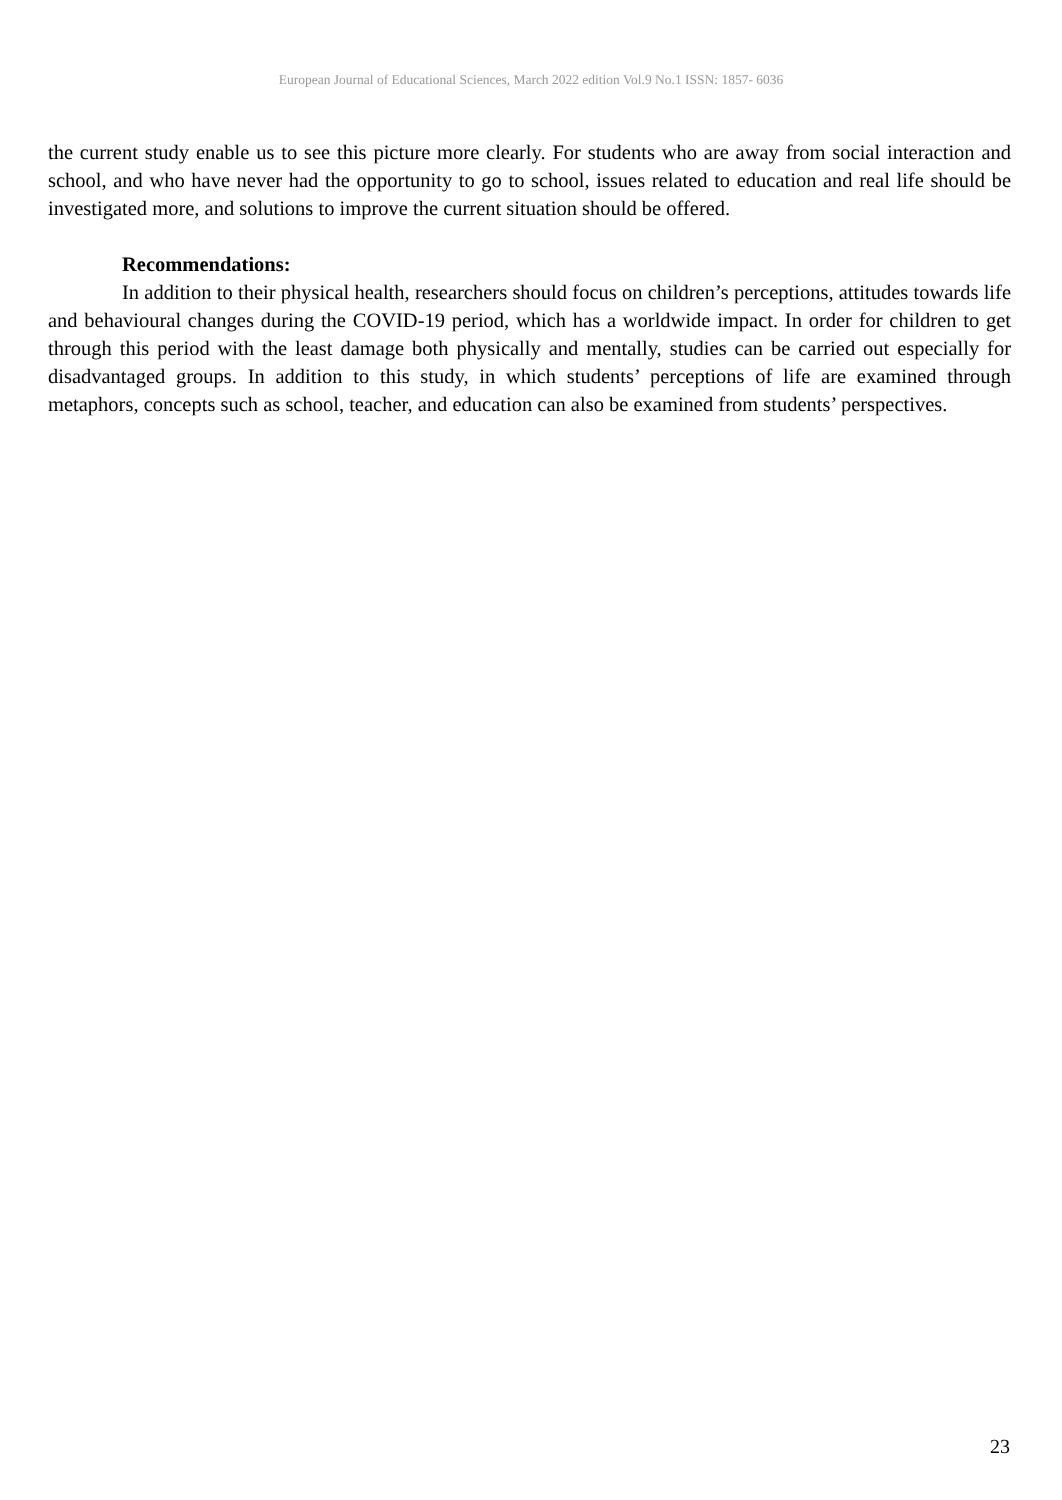European Journal of Educational Sciences, March 2022 edition Vol.9 No.1 ISSN: 1857- 6036
the current study enable us to see this picture more clearly. For students who are away from social interaction and school, and who have never had the opportunity to go to school, issues related to education and real life should be investigated more, and solutions to improve the current situation should be offered.
Recommendations:
In addition to their physical health, researchers should focus on children’s perceptions, attitudes towards life and behavioural changes during the COVID-19 period, which has a worldwide impact. In order for children to get through this period with the least damage both physically and mentally, studies can be carried out especially for disadvantaged groups. In addition to this study, in which students’ perceptions of life are examined through metaphors, concepts such as school, teacher, and education can also be examined from students’ perspectives.
23